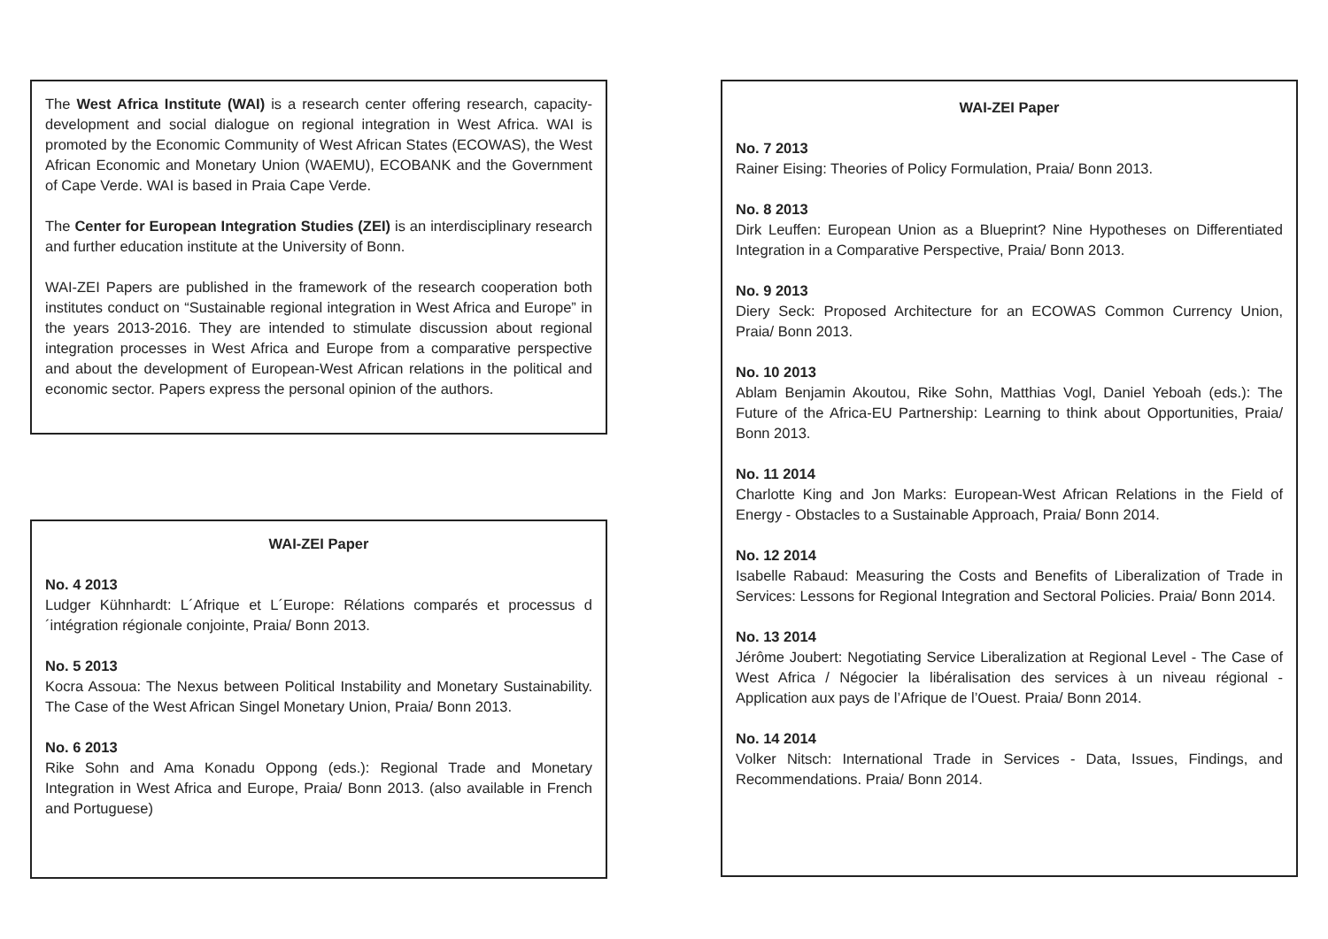The West Africa Institute (WAI) is a research center offering research, capacity-development and social dialogue on regional integration in West Africa. WAI is promoted by the Economic Community of West African States (ECOWAS), the West African Economic and Monetary Union (WAEMU), ECOBANK and the Government of Cape Verde. WAI is based in Praia Cape Verde.
The Center for European Integration Studies (ZEI) is an interdisciplinary research and further education institute at the University of Bonn.
WAI-ZEI Papers are published in the framework of the research cooperation both institutes conduct on “Sustainable regional integration in West Africa and Europe” in the years 2013-2016. They are intended to stimulate discussion about regional integration processes in West Africa and Europe from a comparative perspective and about the development of European-West African relations in the political and economic sector. Papers express the personal opinion of the authors.
WAI-ZEI Paper
No. 4 2013
Ludger Kühnhardt: L´Afrique et L´Europe: Rélations comparés et processus d´intégration régionale conjointe, Praia/ Bonn 2013.
No. 5 2013
Kocra Assoua: The Nexus between Political Instability and Monetary Sustainability. The Case of the West African Singel Monetary Union, Praia/ Bonn 2013.
No. 6 2013
Rike Sohn and Ama Konadu Oppong (eds.): Regional Trade and Monetary Integration in West Africa and Europe, Praia/ Bonn 2013. (also available in French and Portuguese)
WAI-ZEI Paper
No. 7 2013
Rainer Eising: Theories of Policy Formulation, Praia/ Bonn 2013.
No. 8 2013
Dirk Leuffen: European Union as a Blueprint? Nine Hypotheses on Differentiated Integration in a Comparative Perspective, Praia/ Bonn 2013.
No. 9 2013
Diery Seck: Proposed Architecture for an ECOWAS Common Currency Union, Praia/ Bonn 2013.
No. 10 2013
Ablam Benjamin Akoutou, Rike Sohn, Matthias Vogl, Daniel Yeboah (eds.): The Future of the Africa-EU Partnership: Learning to think about Opportunities, Praia/ Bonn 2013.
No. 11 2014
Charlotte King and Jon Marks: European-West African Relations in the Field of Energy - Obstacles to a Sustainable Approach, Praia/ Bonn 2014.
No. 12 2014
Isabelle Rabaud: Measuring the Costs and Benefits of Liberalization of Trade in Services: Lessons for Regional Integration and Sectoral Policies. Praia/ Bonn 2014.
No. 13 2014
Jérôme Joubert: Negotiating Service Liberalization at Regional Level - The Case of West Africa / Négocier la libéralisation des services à un niveau régional - Application aux pays de l’Afrique de l’Ouest. Praia/ Bonn 2014.
No. 14 2014
Volker Nitsch: International Trade in Services - Data, Issues, Findings, and Recommendations. Praia/ Bonn 2014.